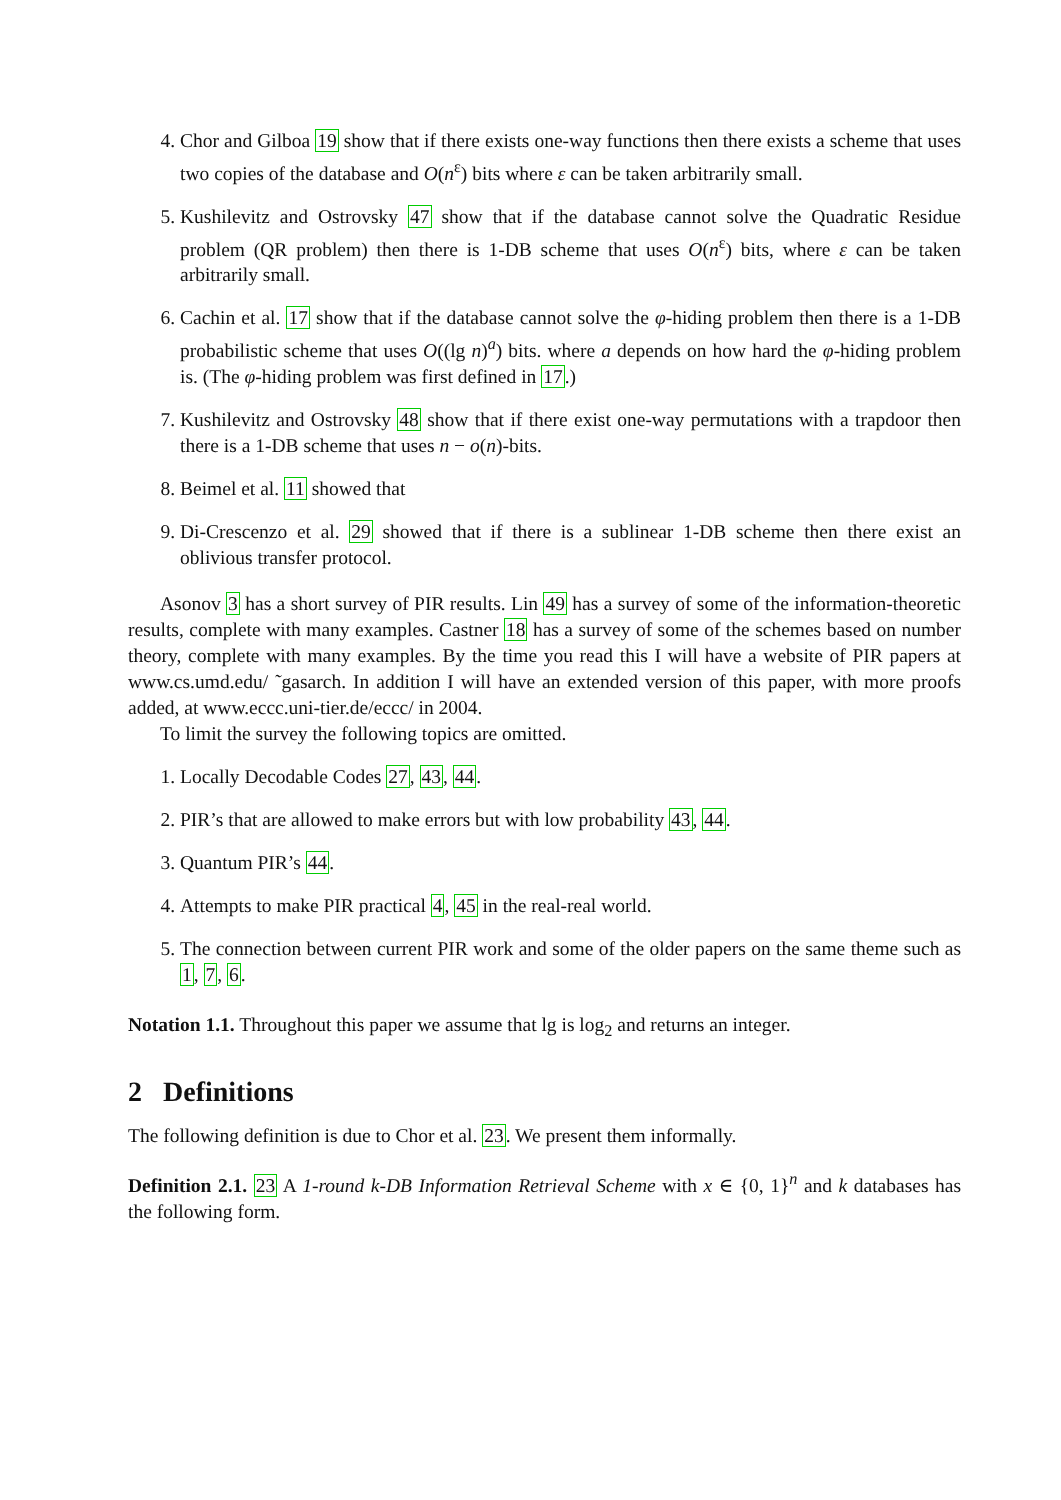4. Chor and Gilboa 19 show that if there exists one-way functions then there exists a scheme that uses two copies of the database and O(n<sup>ε</sup>) bits where ε can be taken arbitrarily small.
5. Kushilevitz and Ostrovsky 47 show that if the database cannot solve the Quadratic Residue problem (QR problem) then there is 1-DB scheme that uses O(n<sup>ε</sup>) bits, where ε can be taken arbitrarily small.
6. Cachin et al. 17 show that if the database cannot solve the φ-hiding problem then there is a 1-DB probabilistic scheme that uses O((lg n)<sup>a</sup>) bits. where a depends on how hard the φ-hiding problem is. (The φ-hiding problem was first defined in 17.)
7. Kushilevitz and Ostrovsky 48 show that if there exist one-way permutations with a trapdoor then there is a 1-DB scheme that uses n − o(n)-bits.
8. Beimel et al. 11 showed that
9. Di-Crescenzo et al. 29 showed that if there is a sublinear 1-DB scheme then there exist an oblivious transfer protocol.
Asonov 3 has a short survey of PIR results. Lin 49 has a survey of some of the information-theoretic results, complete with many examples. Castner 18 has a survey of some of the schemes based on number theory, complete with many examples. By the time you read this I will have a website of PIR papers at www.cs.umd.edu/ ˜gasarch. In addition I will have an extended version of this paper, with more proofs added, at www.eccc.uni-tier.de/eccc/ in 2004.
To limit the survey the following topics are omitted.
1. Locally Decodable Codes 27, 43, 44.
2. PIR’s that are allowed to make errors but with low probability 43, 44.
3. Quantum PIR’s 44.
4. Attempts to make PIR practical 4, 45 in the real-real world.
5. The connection between current PIR work and some of the older papers on the same theme such as 1, 7, 6.
Notation 1.1. Throughout this paper we assume that lg is log<sub>2</sub> and returns an integer.
2 Definitions
The following definition is due to Chor et al. 23. We present them informally.
Definition 2.1. 23 A 1-round k-DB Information Retrieval Scheme with x ∈ {0, 1}<sup>n</sup> and k databases has the following form.